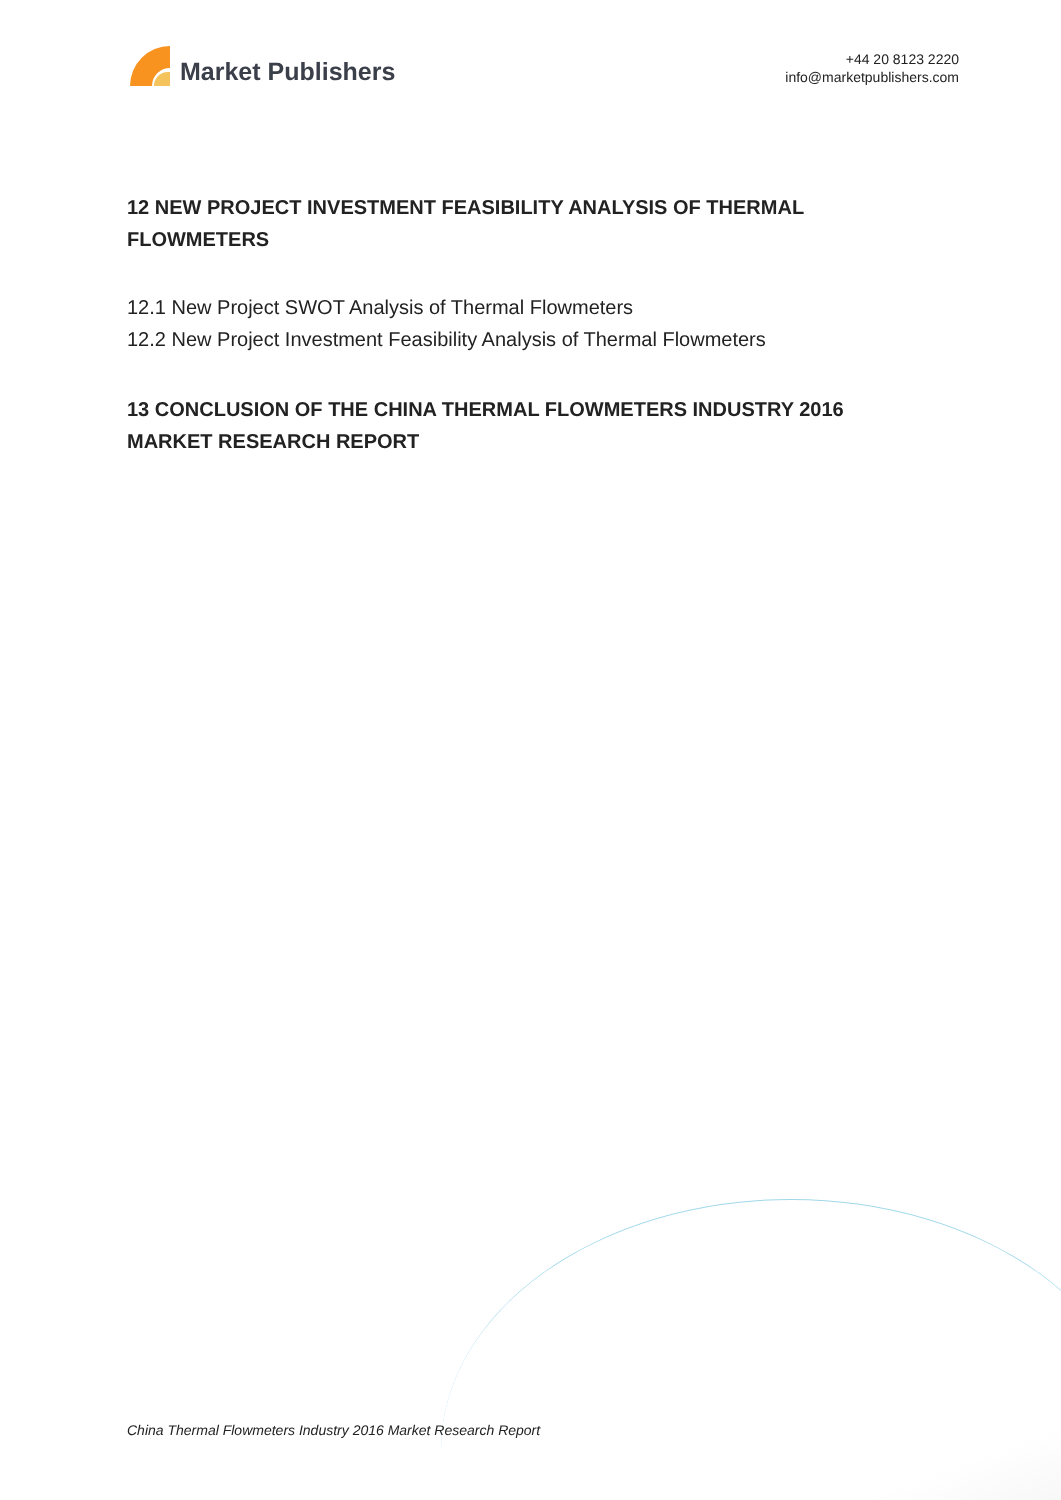Market Publishers
+44 20 8123 2220
info@marketpublishers.com
12 NEW PROJECT INVESTMENT FEASIBILITY ANALYSIS OF THERMAL FLOWMETERS
12.1 New Project SWOT Analysis of Thermal Flowmeters
12.2 New Project Investment Feasibility Analysis of Thermal Flowmeters
13 CONCLUSION OF THE CHINA THERMAL FLOWMETERS INDUSTRY 2016 MARKET RESEARCH REPORT
China Thermal Flowmeters Industry 2016 Market Research Report